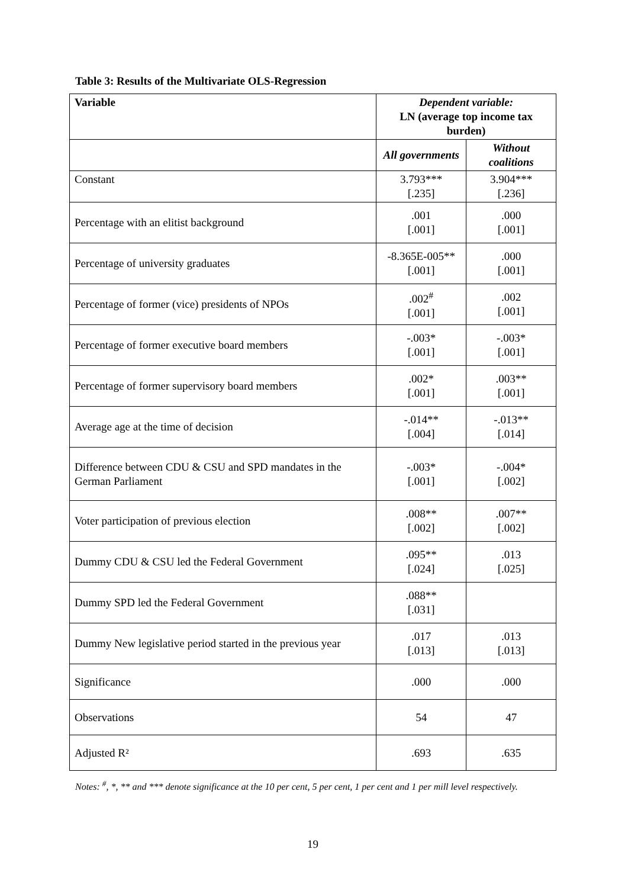Table 3: Results of the Multivariate OLS-Regression
| Variable | Dependent variable: LN (average top income tax burden) | |
| --- | --- | --- |
| | All governments | Without coalitions |
| Constant | 3.793*** [.235] | 3.904*** [.236] |
| Percentage with an elitist background | .001 [.001] | .000 [.001] |
| Percentage of university graduates | -8.365E-005** [.001] | .000 [.001] |
| Percentage of former (vice) presidents of NPOs | .002<sup>#</sup> [.001] | .002 [.001] |
| Percentage of former executive board members | -.003* [.001] | -.003* [.001] |
| Percentage of former supervisory board members | .002* [.001] | .003** [.001] |
| Average age at the time of decision | -.014** [.004] | -.013** [.014] |
| Difference between CDU & CSU and SPD mandates in the German Parliament | -.003* [.001] | -.004* [.002] |
| Voter participation of previous election | .008** [.002] | .007** [.002] |
| Dummy CDU & CSU led the Federal Government | .095** [.024] | .013 [.025] |
| Dummy SPD led the Federal Government | .088** [.031] | |
| Dummy New legislative period started in the previous year | .017 [.013] | .013 [.013] |
| Significance | .000 | .000 |
| Observations | 54 | 47 |
| Adjusted R² | .693 | .635 |
Notes: <sup>#</sup>, *, ** and *** denote significance at the 10 per cent, 5 per cent, 1 per cent and 1 per mill level respectively.
19